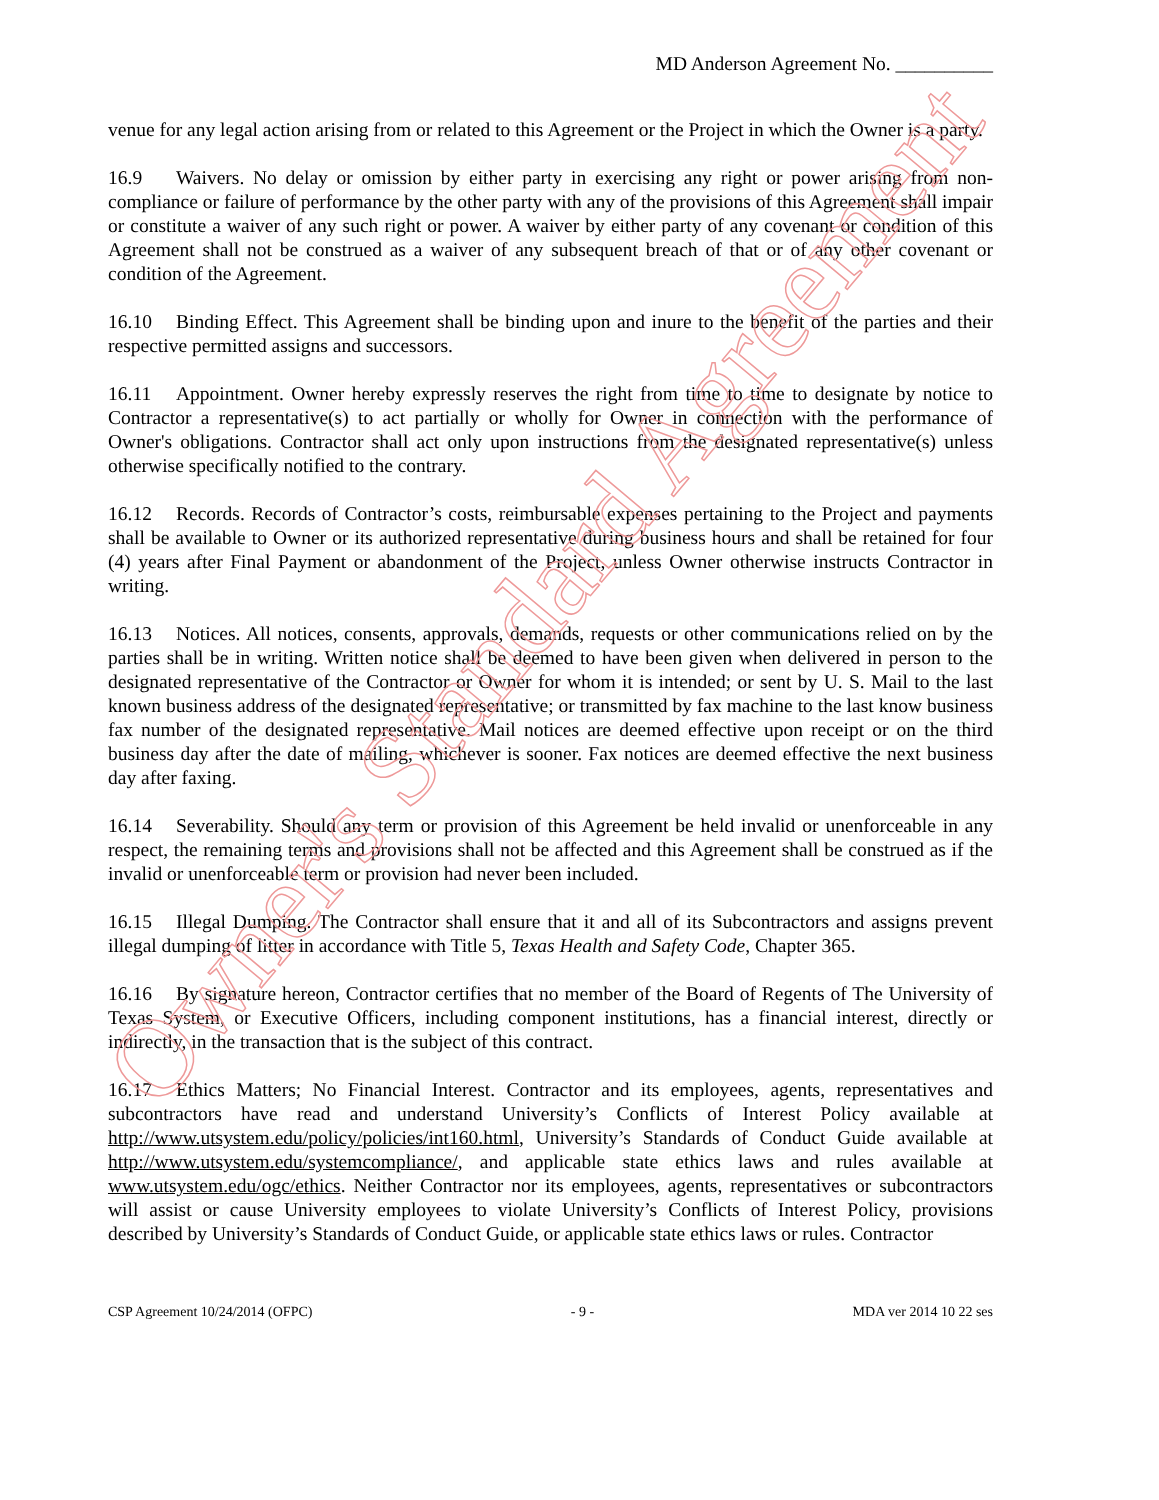MD Anderson Agreement No. __________
venue for any legal action arising from or related to this Agreement or the Project in which the Owner is a party.
16.9 Waivers. No delay or omission by either party in exercising any right or power arising from non-compliance or failure of performance by the other party with any of the provisions of this Agreement shall impair or constitute a waiver of any such right or power. A waiver by either party of any covenant or condition of this Agreement shall not be construed as a waiver of any subsequent breach of that or of any other covenant or condition of the Agreement.
16.10 Binding Effect. This Agreement shall be binding upon and inure to the benefit of the parties and their respective permitted assigns and successors.
16.11 Appointment. Owner hereby expressly reserves the right from time to time to designate by notice to Contractor a representative(s) to act partially or wholly for Owner in connection with the performance of Owner's obligations. Contractor shall act only upon instructions from the designated representative(s) unless otherwise specifically notified to the contrary.
16.12 Records. Records of Contractor’s costs, reimbursable expenses pertaining to the Project and payments shall be available to Owner or its authorized representative during business hours and shall be retained for four (4) years after Final Payment or abandonment of the Project, unless Owner otherwise instructs Contractor in writing.
16.13 Notices. All notices, consents, approvals, demands, requests or other communications relied on by the parties shall be in writing. Written notice shall be deemed to have been given when delivered in person to the designated representative of the Contractor or Owner for whom it is intended; or sent by U. S. Mail to the last known business address of the designated representative; or transmitted by fax machine to the last know business fax number of the designated representative. Mail notices are deemed effective upon receipt or on the third business day after the date of mailing, whichever is sooner. Fax notices are deemed effective the next business day after faxing.
16.14 Severability. Should any term or provision of this Agreement be held invalid or unenforceable in any respect, the remaining terms and provisions shall not be affected and this Agreement shall be construed as if the invalid or unenforceable term or provision had never been included.
16.15 Illegal Dumping. The Contractor shall ensure that it and all of its Subcontractors and assigns prevent illegal dumping of litter in accordance with Title 5, Texas Health and Safety Code, Chapter 365.
16.16 By signature hereon, Contractor certifies that no member of the Board of Regents of The University of Texas System, or Executive Officers, including component institutions, has a financial interest, directly or indirectly, in the transaction that is the subject of this contract.
16.17 Ethics Matters; No Financial Interest. Contractor and its employees, agents, representatives and subcontractors have read and understand University’s Conflicts of Interest Policy available at http://www.utsystem.edu/policy/policies/int160.html, University’s Standards of Conduct Guide available at http://www.utsystem.edu/systemcompliance/, and applicable state ethics laws and rules available at www.utsystem.edu/ogc/ethics. Neither Contractor nor its employees, agents, representatives or subcontractors will assist or cause University employees to violate University’s Conflicts of Interest Policy, provisions described by University’s Standards of Conduct Guide, or applicable state ethics laws or rules. Contractor
CSP Agreement 10/24/2014 (OFPC) - 9 - MDA ver 2014 10 22 ses
Owner's Standard Agreement